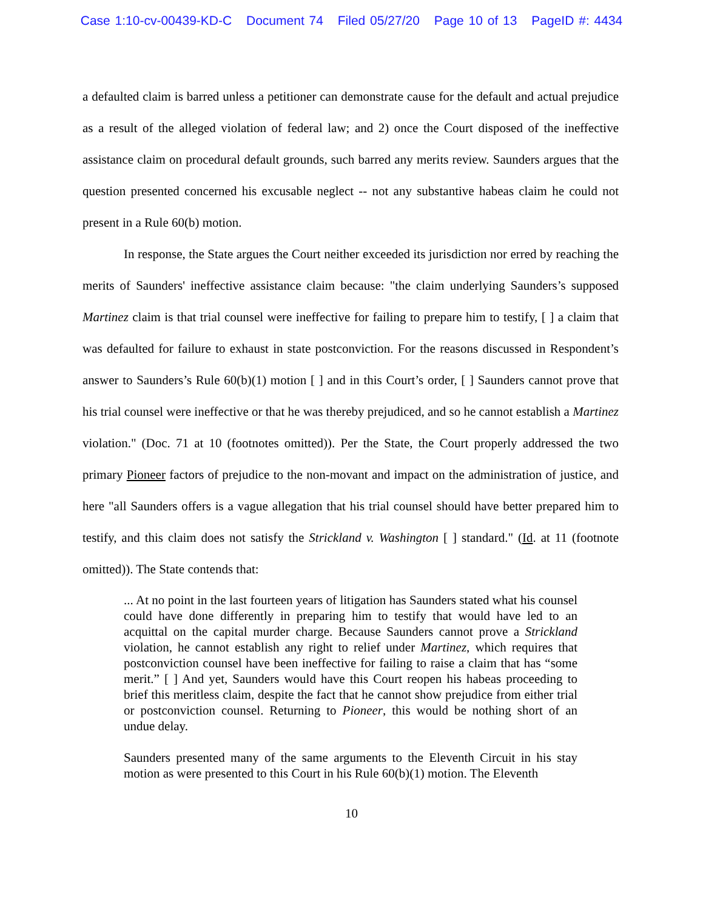Case 1:10-cv-00439-KD-C Document 74 Filed 05/27/20 Page 10 of 13 PageID #: 4434
a defaulted claim is barred unless a petitioner can demonstrate cause for the default and actual prejudice as a result of the alleged violation of federal law; and 2) once the Court disposed of the ineffective assistance claim on procedural default grounds, such barred any merits review. Saunders argues that the question presented concerned his excusable neglect -- not any substantive habeas claim he could not present in a Rule 60(b) motion.
In response, the State argues the Court neither exceeded its jurisdiction nor erred by reaching the merits of Saunders' ineffective assistance claim because: "the claim underlying Saunders’s supposed Martinez claim is that trial counsel were ineffective for failing to prepare him to testify, [ ] a claim that was defaulted for failure to exhaust in state postconviction. For the reasons discussed in Respondent’s answer to Saunders’s Rule 60(b)(1) motion [ ] and in this Court’s order, [ ] Saunders cannot prove that his trial counsel were ineffective or that he was thereby prejudiced, and so he cannot establish a Martinez violation." (Doc. 71 at 10 (footnotes omitted)). Per the State, the Court properly addressed the two primary Pioneer factors of prejudice to the non-movant and impact on the administration of justice, and here "all Saunders offers is a vague allegation that his trial counsel should have better prepared him to testify, and this claim does not satisfy the Strickland v. Washington [ ] standard." (Id. at 11 (footnote omitted)). The State contends that:
... At no point in the last fourteen years of litigation has Saunders stated what his counsel could have done differently in preparing him to testify that would have led to an acquittal on the capital murder charge. Because Saunders cannot prove a Strickland violation, he cannot establish any right to relief under Martinez, which requires that postconviction counsel have been ineffective for failing to raise a claim that has “some merit.” [ ] And yet, Saunders would have this Court reopen his habeas proceeding to brief this meritless claim, despite the fact that he cannot show prejudice from either trial or postconviction counsel. Returning to Pioneer, this would be nothing short of an undue delay.
Saunders presented many of the same arguments to the Eleventh Circuit in his stay motion as were presented to this Court in his Rule 60(b)(1) motion. The Eleventh
10